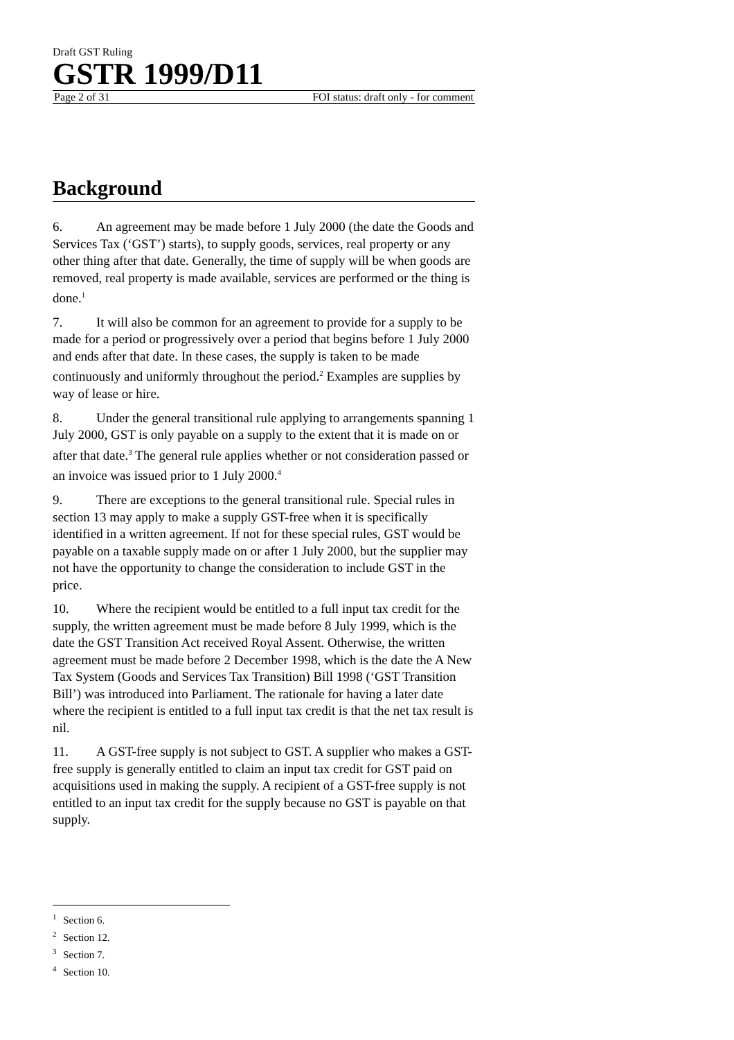Draft GST Ruling
GSTR 1999/D11
Page 2 of 31 FOI status: draft only - for comment
Background
6. An agreement may be made before 1 July 2000 (the date the Goods and Services Tax (‘GST’) starts), to supply goods, services, real property or any other thing after that date. Generally, the time of supply will be when goods are removed, real property is made available, services are performed or the thing is done.<sup>1</sup>
7. It will also be common for an agreement to provide for a supply to be made for a period or progressively over a period that begins before 1 July 2000 and ends after that date. In these cases, the supply is taken to be made continuously and uniformly throughout the period.<sup>2</sup> Examples are supplies by way of lease or hire.
8. Under the general transitional rule applying to arrangements spanning 1 July 2000, GST is only payable on a supply to the extent that it is made on or after that date.<sup>3</sup> The general rule applies whether or not consideration passed or an invoice was issued prior to 1 July 2000.<sup>4</sup>
9. There are exceptions to the general transitional rule. Special rules in section 13 may apply to make a supply GST-free when it is specifically identified in a written agreement. If not for these special rules, GST would be payable on a taxable supply made on or after 1 July 2000, but the supplier may not have the opportunity to change the consideration to include GST in the price.
10. Where the recipient would be entitled to a full input tax credit for the supply, the written agreement must be made before 8 July 1999, which is the date the GST Transition Act received Royal Assent. Otherwise, the written agreement must be made before 2 December 1998, which is the date the A New Tax System (Goods and Services Tax Transition) Bill 1998 (‘GST Transition Bill’) was introduced into Parliament. The rationale for having a later date where the recipient is entitled to a full input tax credit is that the net tax result is nil.
11. A GST-free supply is not subject to GST. A supplier who makes a GST-free supply is generally entitled to claim an input tax credit for GST paid on acquisitions used in making the supply. A recipient of a GST-free supply is not entitled to an input tax credit for the supply because no GST is payable on that supply.
<sup>1</sup> Section 6.
<sup>2</sup> Section 12.
<sup>3</sup> Section 7.
<sup>4</sup> Section 10.